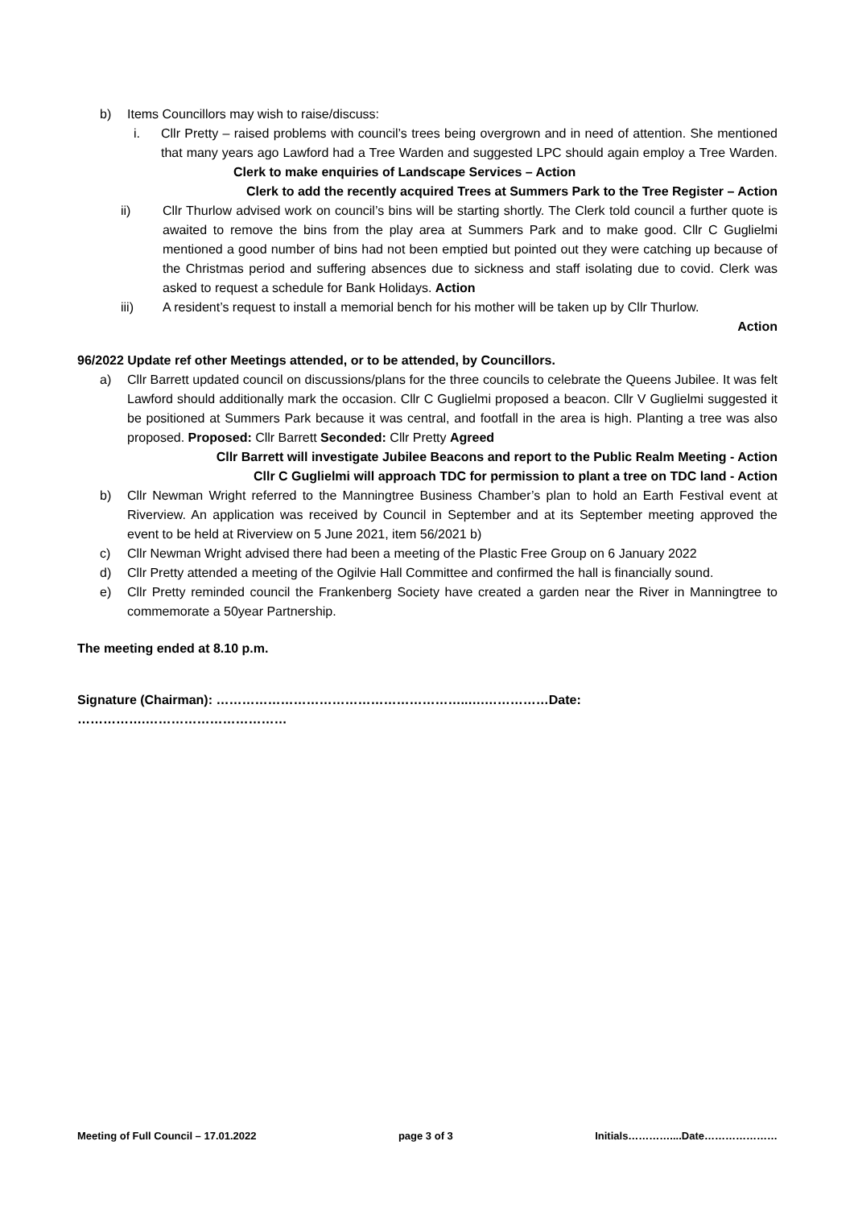b) Items Councillors may wish to raise/discuss:
i. Cllr Pretty – raised problems with council’s trees being overgrown and in need of attention. She mentioned that many years ago Lawford had a Tree Warden and suggested LPC should again employ a Tree Warden. Clerk to make enquiries of Landscape Services – Action
Clerk to add the recently acquired Trees at Summers Park to the Tree Register – Action
ii) Cllr Thurlow advised work on council’s bins will be starting shortly. The Clerk told council a further quote is awaited to remove the bins from the play area at Summers Park and to make good. Cllr C Guglielmi mentioned a good number of bins had not been emptied but pointed out they were catching up because of the Christmas period and suffering absences due to sickness and staff isolating due to covid. Clerk was asked to request a schedule for Bank Holidays. Action
iii) A resident’s request to install a memorial bench for his mother will be taken up by Cllr Thurlow.
Action
96/2022 Update ref other Meetings attended, or to be attended, by Councillors.
a) Cllr Barrett updated council on discussions/plans for the three councils to celebrate the Queens Jubilee. It was felt Lawford should additionally mark the occasion. Cllr C Guglielmi proposed a beacon. Cllr V Guglielmi suggested it be positioned at Summers Park because it was central, and footfall in the area is high. Planting a tree was also proposed. Proposed: Cllr Barrett Seconded: Cllr Pretty Agreed
Cllr Barrett will investigate Jubilee Beacons and report to the Public Realm Meeting - Action
Cllr C Guglielmi will approach TDC for permission to plant a tree on TDC land - Action
b) Cllr Newman Wright referred to the Manningtree Business Chamber’s plan to hold an Earth Festival event at Riverview. An application was received by Council in September and at its September meeting approved the event to be held at Riverview on 5 June 2021, item 56/2021 b)
c) Cllr Newman Wright advised there had been a meeting of the Plastic Free Group on 6 January 2022
d) Cllr Pretty attended a meeting of the Ogilvie Hall Committee and confirmed the hall is financially sound.
e) Cllr Pretty reminded council the Frankenberg Society have created a garden near the River in Manningtree to commemorate a 50year Partnership.
The meeting ended at 8.10 p.m.
Signature (Chairman): …………………………………………………..….……………Date: …………….……………………………
Meeting of Full Council – 17.01.2022 page 3 of 3 Initials…………....Date…………………